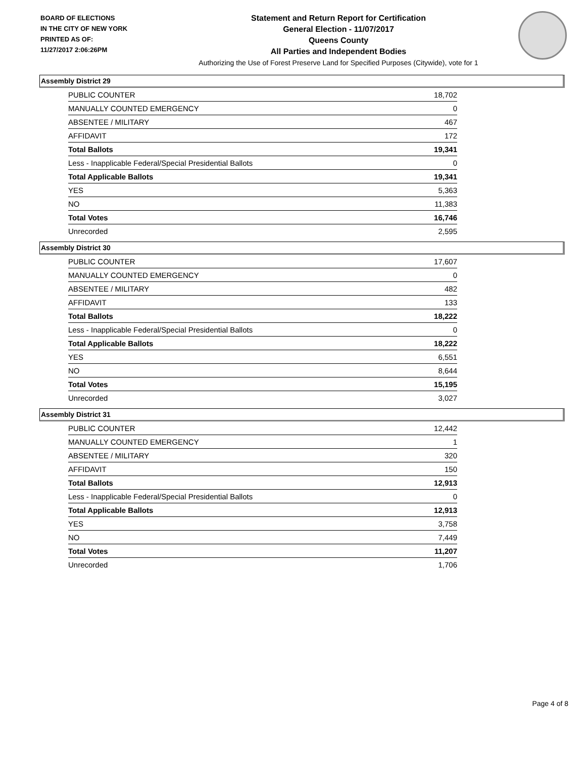BOARD OF ELECTIONS
IN THE CITY OF NEW YORK
PRINTED AS OF:
11/27/2017 2:06:26PM
Statement and Return Report for Certification
General Election - 11/07/2017
Queens County
All Parties and Independent Bodies
Authorizing the Use of Forest Preserve Land for Specified Purposes (Citywide), vote for 1
Assembly District 29
| PUBLIC COUNTER | 18,702 |
| MANUALLY COUNTED EMERGENCY | 0 |
| ABSENTEE / MILITARY | 467 |
| AFFIDAVIT | 172 |
| Total Ballots | 19,341 |
| Less - Inapplicable Federal/Special Presidential Ballots | 0 |
| Total Applicable Ballots | 19,341 |
| YES | 5,363 |
| NO | 11,383 |
| Total Votes | 16,746 |
| Unrecorded | 2,595 |
Assembly District 30
| PUBLIC COUNTER | 17,607 |
| MANUALLY COUNTED EMERGENCY | 0 |
| ABSENTEE / MILITARY | 482 |
| AFFIDAVIT | 133 |
| Total Ballots | 18,222 |
| Less - Inapplicable Federal/Special Presidential Ballots | 0 |
| Total Applicable Ballots | 18,222 |
| YES | 6,551 |
| NO | 8,644 |
| Total Votes | 15,195 |
| Unrecorded | 3,027 |
Assembly District 31
| PUBLIC COUNTER | 12,442 |
| MANUALLY COUNTED EMERGENCY | 1 |
| ABSENTEE / MILITARY | 320 |
| AFFIDAVIT | 150 |
| Total Ballots | 12,913 |
| Less - Inapplicable Federal/Special Presidential Ballots | 0 |
| Total Applicable Ballots | 12,913 |
| YES | 3,758 |
| NO | 7,449 |
| Total Votes | 11,207 |
| Unrecorded | 1,706 |
Page 4 of 8